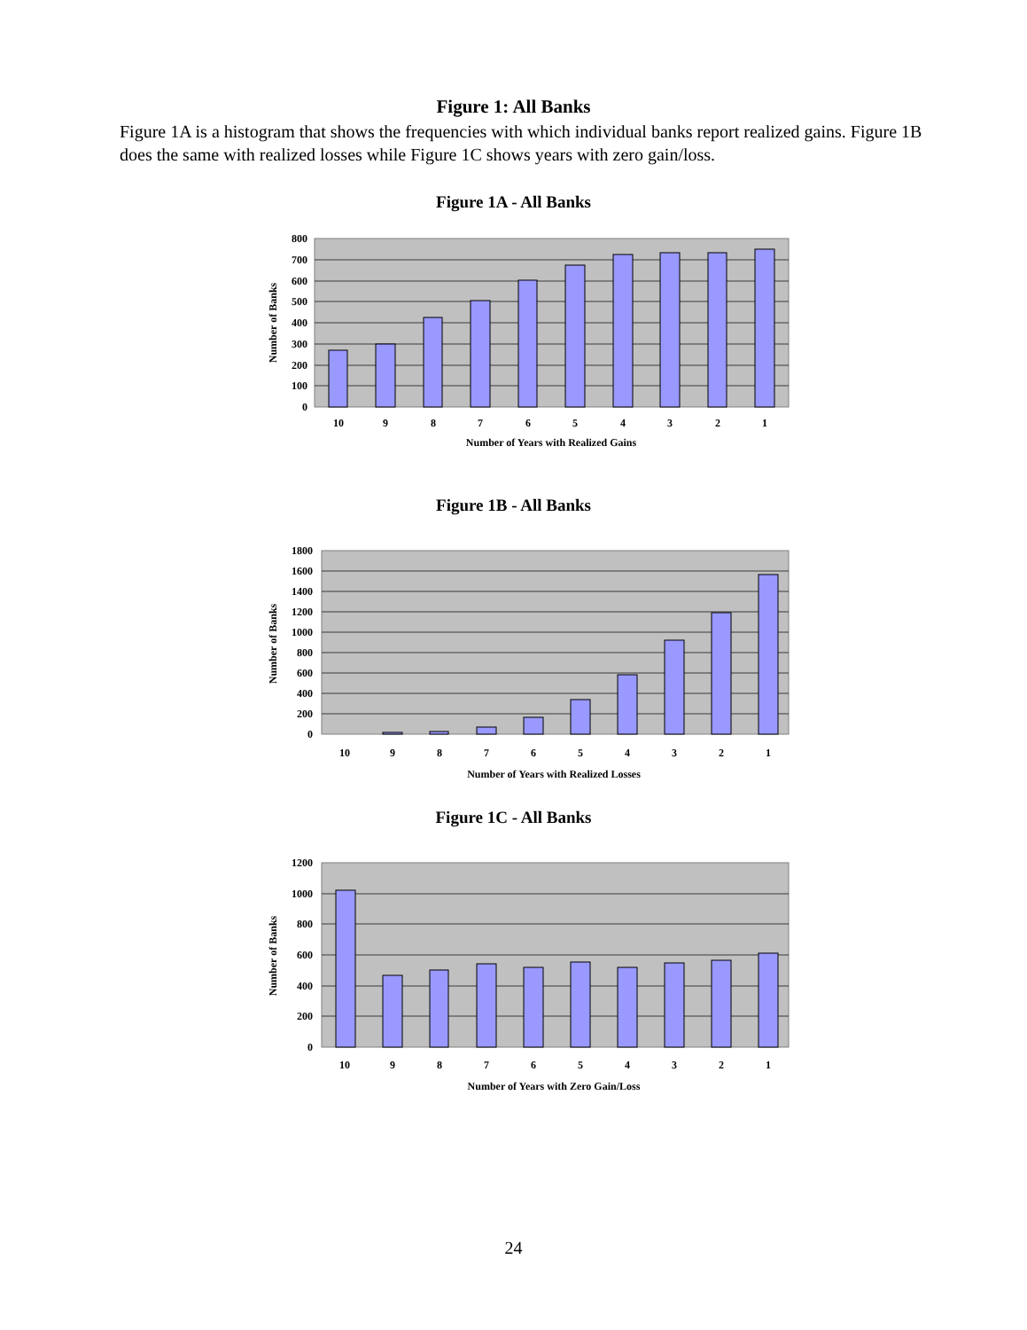Figure 1: All Banks
Figure 1A is a histogram that shows the frequencies with which individual banks report realized gains. Figure 1B does the same with realized losses while Figure 1C shows years with zero gain/loss.
Figure 1A - All Banks
800
700
600
500
400
300
200
100
0
10
9
8
7
6
5
4
3
2
1
Number of Years with Realized Gains
Number of Banks
Figure 1B - All Banks
1800
1600
1400
1200
1000
800
600
400
200
0
10
9
8
7
6
5
4
3
2
1
Number of Years with Realized Losses
Number of Banks
Figure 1C - All Banks
1200
1000
800
600
400
200
0
10
9
8
7
6
5
4
3
2
1
Number of Years with Zero Gain/Loss
Number of Banks
24